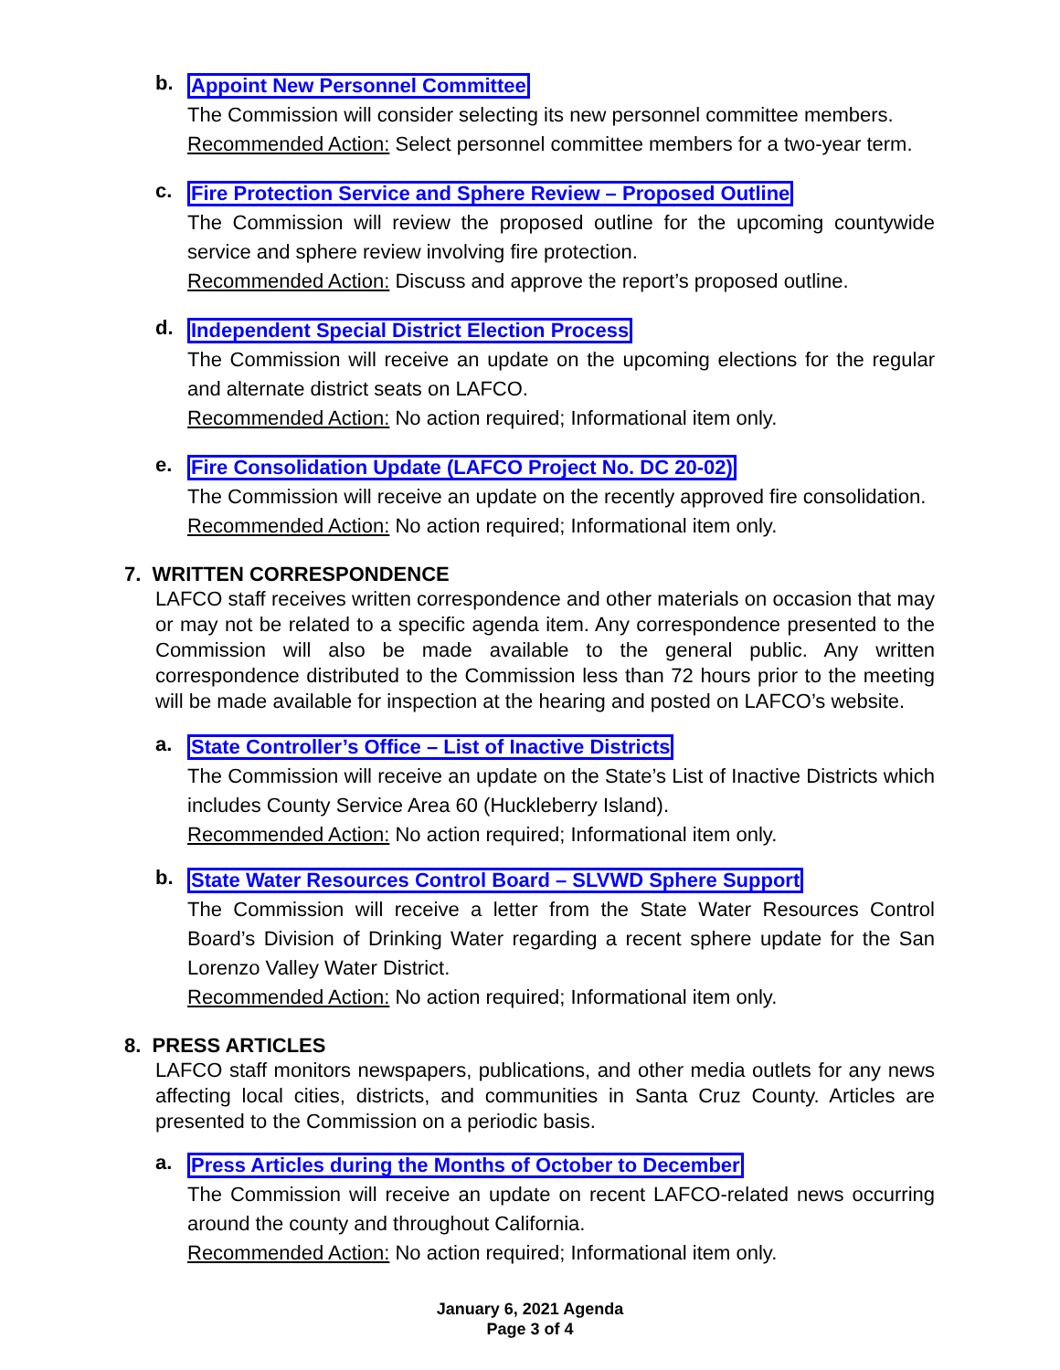b.
Appoint New Personnel Committee
The Commission will consider selecting its new personnel committee members.
Recommended Action: Select personnel committee members for a two-year term.
c.
Fire Protection Service and Sphere Review – Proposed Outline
The Commission will review the proposed outline for the upcoming countywide service and sphere review involving fire protection.
Recommended Action: Discuss and approve the report’s proposed outline.
d.
Independent Special District Election Process
The Commission will receive an update on the upcoming elections for the regular and alternate district seats on LAFCO.
Recommended Action: No action required; Informational item only.
e.
Fire Consolidation Update (LAFCO Project No. DC 20-02)
The Commission will receive an update on the recently approved fire consolidation.
Recommended Action: No action required; Informational item only.
7. WRITTEN CORRESPONDENCE
LAFCO staff receives written correspondence and other materials on occasion that may or may not be related to a specific agenda item. Any correspondence presented to the Commission will also be made available to the general public. Any written correspondence distributed to the Commission less than 72 hours prior to the meeting will be made available for inspection at the hearing and posted on LAFCO’s website.
a.
State Controller’s Office – List of Inactive Districts
The Commission will receive an update on the State’s List of Inactive Districts which includes County Service Area 60 (Huckleberry Island).
Recommended Action: No action required; Informational item only.
b.
State Water Resources Control Board – SLVWD Sphere Support
The Commission will receive a letter from the State Water Resources Control Board’s Division of Drinking Water regarding a recent sphere update for the San Lorenzo Valley Water District.
Recommended Action: No action required; Informational item only.
8. PRESS ARTICLES
LAFCO staff monitors newspapers, publications, and other media outlets for any news affecting local cities, districts, and communities in Santa Cruz County. Articles are presented to the Commission on a periodic basis.
a.
Press Articles during the Months of October to December
The Commission will receive an update on recent LAFCO-related news occurring around the county and throughout California.
Recommended Action: No action required; Informational item only.
January 6, 2021 Agenda
Page 3 of 4